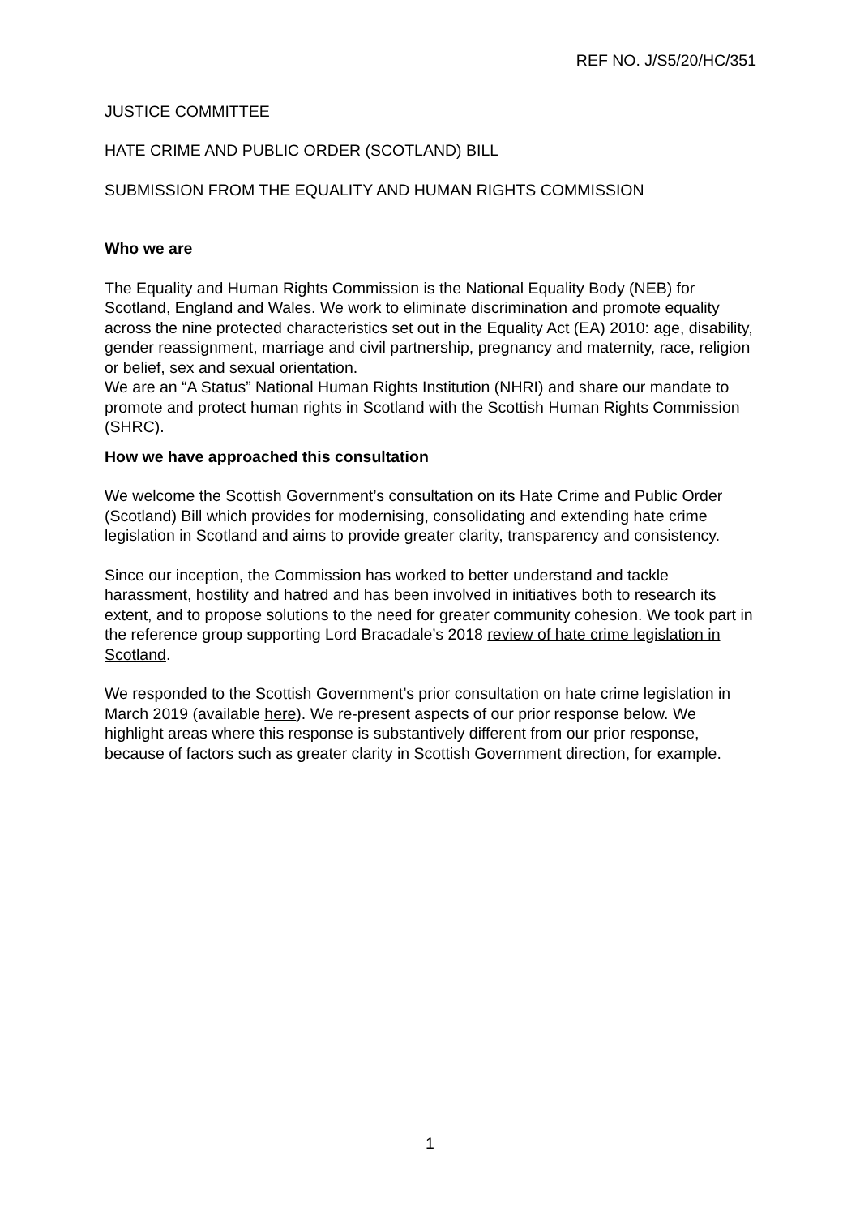REF NO. J/S5/20/HC/351
JUSTICE COMMITTEE
HATE CRIME AND PUBLIC ORDER (SCOTLAND) BILL
SUBMISSION FROM THE EQUALITY AND HUMAN RIGHTS COMMISSION
Who we are
The Equality and Human Rights Commission is the National Equality Body (NEB) for Scotland, England and Wales. We work to eliminate discrimination and promote equality across the nine protected characteristics set out in the Equality Act (EA) 2010: age, disability, gender reassignment, marriage and civil partnership, pregnancy and maternity, race, religion or belief, sex and sexual orientation.
We are an “A Status” National Human Rights Institution (NHRI) and share our mandate to promote and protect human rights in Scotland with the Scottish Human Rights Commission (SHRC).
How we have approached this consultation
We welcome the Scottish Government’s consultation on its Hate Crime and Public Order (Scotland) Bill which provides for modernising, consolidating and extending hate crime legislation in Scotland and aims to provide greater clarity, transparency and consistency.
Since our inception, the Commission has worked to better understand and tackle harassment, hostility and hatred and has been involved in initiatives both to research its extent, and to propose solutions to the need for greater community cohesion. We took part in the reference group supporting Lord Bracadale’s 2018 review of hate crime legislation in Scotland.
We responded to the Scottish Government’s prior consultation on hate crime legislation in March 2019 (available here). We re-present aspects of our prior response below. We highlight areas where this response is substantively different from our prior response, because of factors such as greater clarity in Scottish Government direction, for example.
1